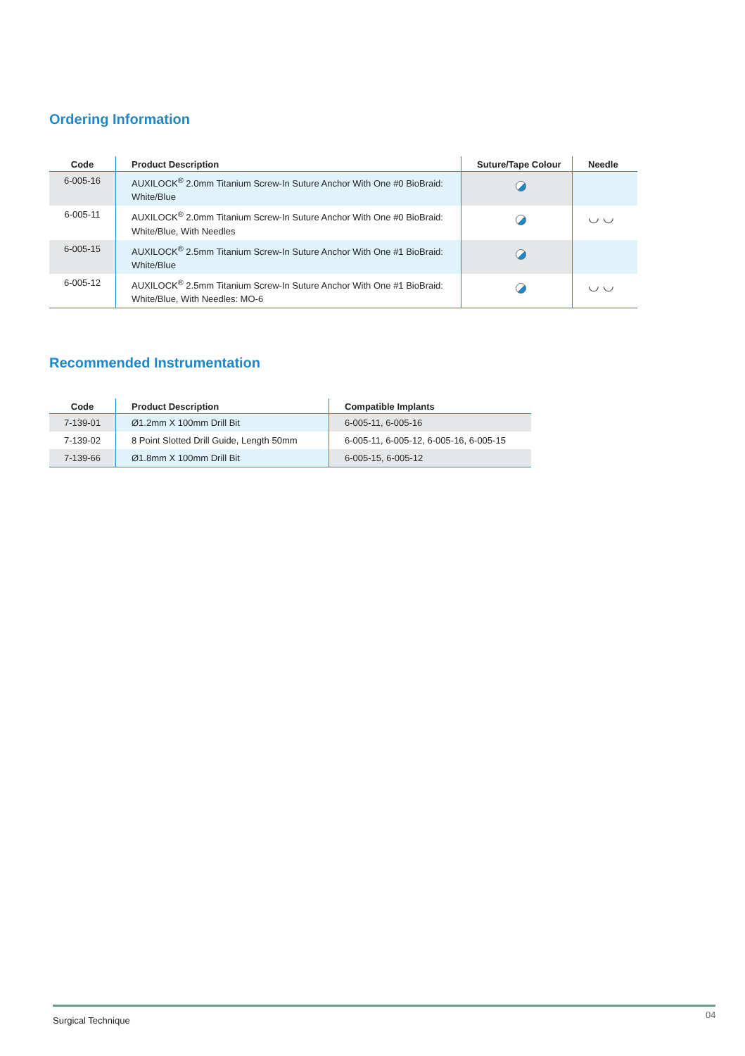Ordering Information
| Code | Product Description | Suture/Tape Colour | Needle |
| --- | --- | --- | --- |
| 6-005-16 | AUXILOCK<sup>®</sup> 2.0mm Titanium Screw-In Suture Anchor With One #0 BioBraid: White/Blue | | |
| 6-005-11 | AUXILOCK<sup>®</sup> 2.0mm Titanium Screw-In Suture Anchor With One #0 BioBraid: White/Blue, With Needles | | ◡ ◡ |
| 6-005-15 | AUXILOCK<sup>®</sup> 2.5mm Titanium Screw-In Suture Anchor With One #1 BioBraid: White/Blue | | |
| 6-005-12 | AUXILOCK<sup>®</sup> 2.5mm Titanium Screw-In Suture Anchor With One #1 BioBraid: White/Blue, With Needles: MO-6 | | ◡ ◡ |
Recommended Instrumentation
| Code | Product Description | Compatible Implants |
| --- | --- | --- |
| 7-139-01 | Ø1.2mm X 100mm Drill Bit | 6-005-11, 6-005-16 |
| 7-139-02 | 8 Point Slotted Drill Guide, Length 50mm | 6-005-11, 6-005-12, 6-005-16, 6-005-15 |
| 7-139-66 | Ø1.8mm X 100mm Drill Bit | 6-005-15, 6-005-12 |
Surgical Technique
04